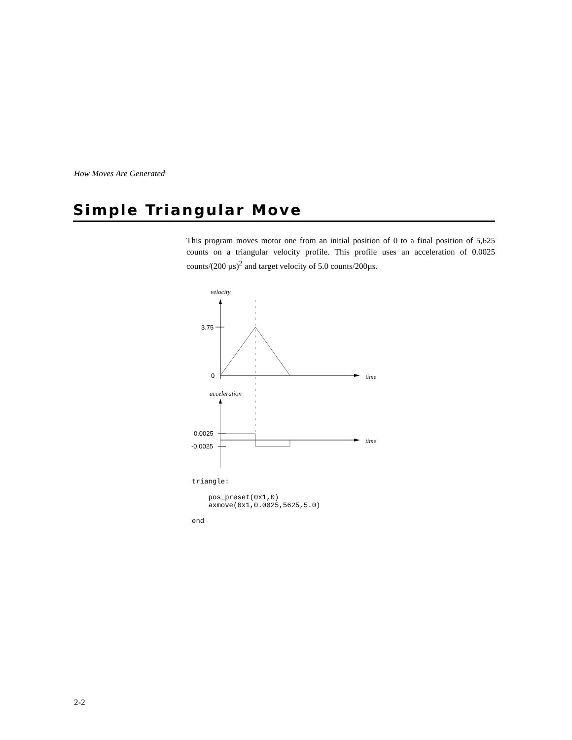How Moves Are Generated
Simple Triangular Move
This program moves motor one from an initial position of 0 to a final position of 5,625 counts on a triangular velocity profile. This profile uses an acceleration of 0.0025 counts/(200 µs)<sup>2</sup> and target velocity of 5.0 counts/200µs.
velocity
3.75
0
time
acceleration
0.0025
time
-0.0025
triangle:

    pos_preset(0x1,0)
    axmove(0x1,0.0025,5625,5.0)

end
2-2